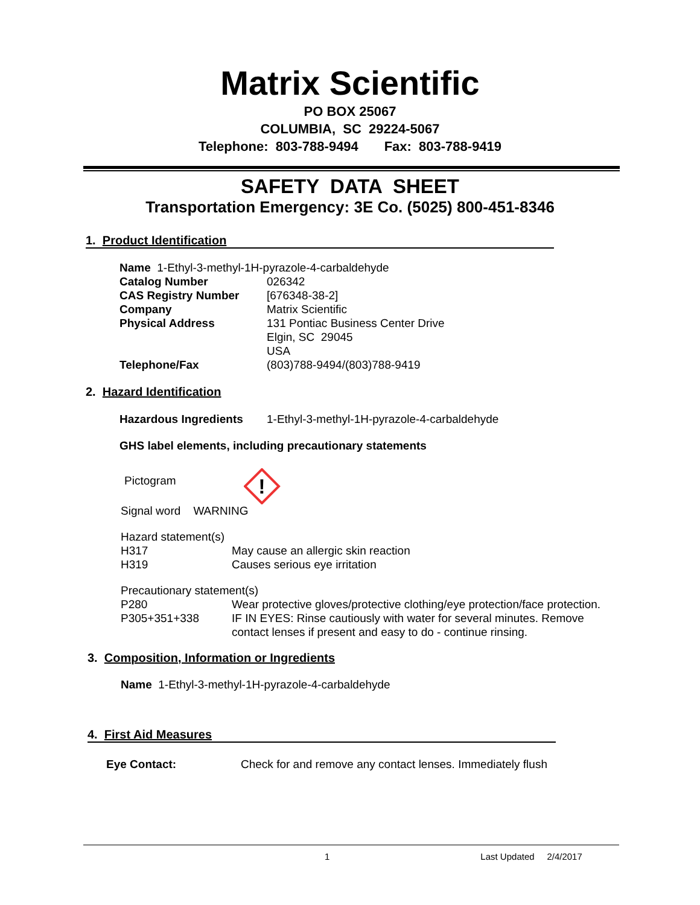Matrix Scientific
PO BOX 25067
COLUMBIA, SC 29224-5067
Telephone: 803-788-9494 Fax: 803-788-9419
SAFETY DATA SHEET
Transportation Emergency: 3E Co. (5025) 800-451-8346
1. Product Identification
| Name 1-Ethyl-3-methyl-1H-pyrazole-4-carbaldehyde | |
| Catalog Number | 026342 |
| CAS Registry Number | [676348-38-2] |
| Company | Matrix Scientific |
| Physical Address | 131 Pontiac Business Center Drive Elgin, SC 29045 USA |
| Telephone/Fax | (803)788-9494/(803)788-9419 |
2. Hazard Identification
| Hazardous Ingredients | 1-Ethyl-3-methyl-1H-pyrazole-4-carbaldehyde |
GHS label elements, including precautionary statements
Pictogram
!
Signal word WARNING
| Hazard statement(s) | |
| H317 | May cause an allergic skin reaction |
| H319 | Causes serious eye irritation |
| Precautionary statement(s) | |
| P280 | Wear protective gloves/protective clothing/eye protection/face protection. |
| P305+351+338 | IF IN EYES: Rinse cautiously with water for several minutes. Remove contact lenses if present and easy to do - continue rinsing. |
3. Composition, Information or Ingredients
Name 1-Ethyl-3-methyl-1H-pyrazole-4-carbaldehyde
4. First Aid Measures
| Eye Contact: | Check for and remove any contact lenses. Immediately flush |
1 Last Updated 2/4/2017